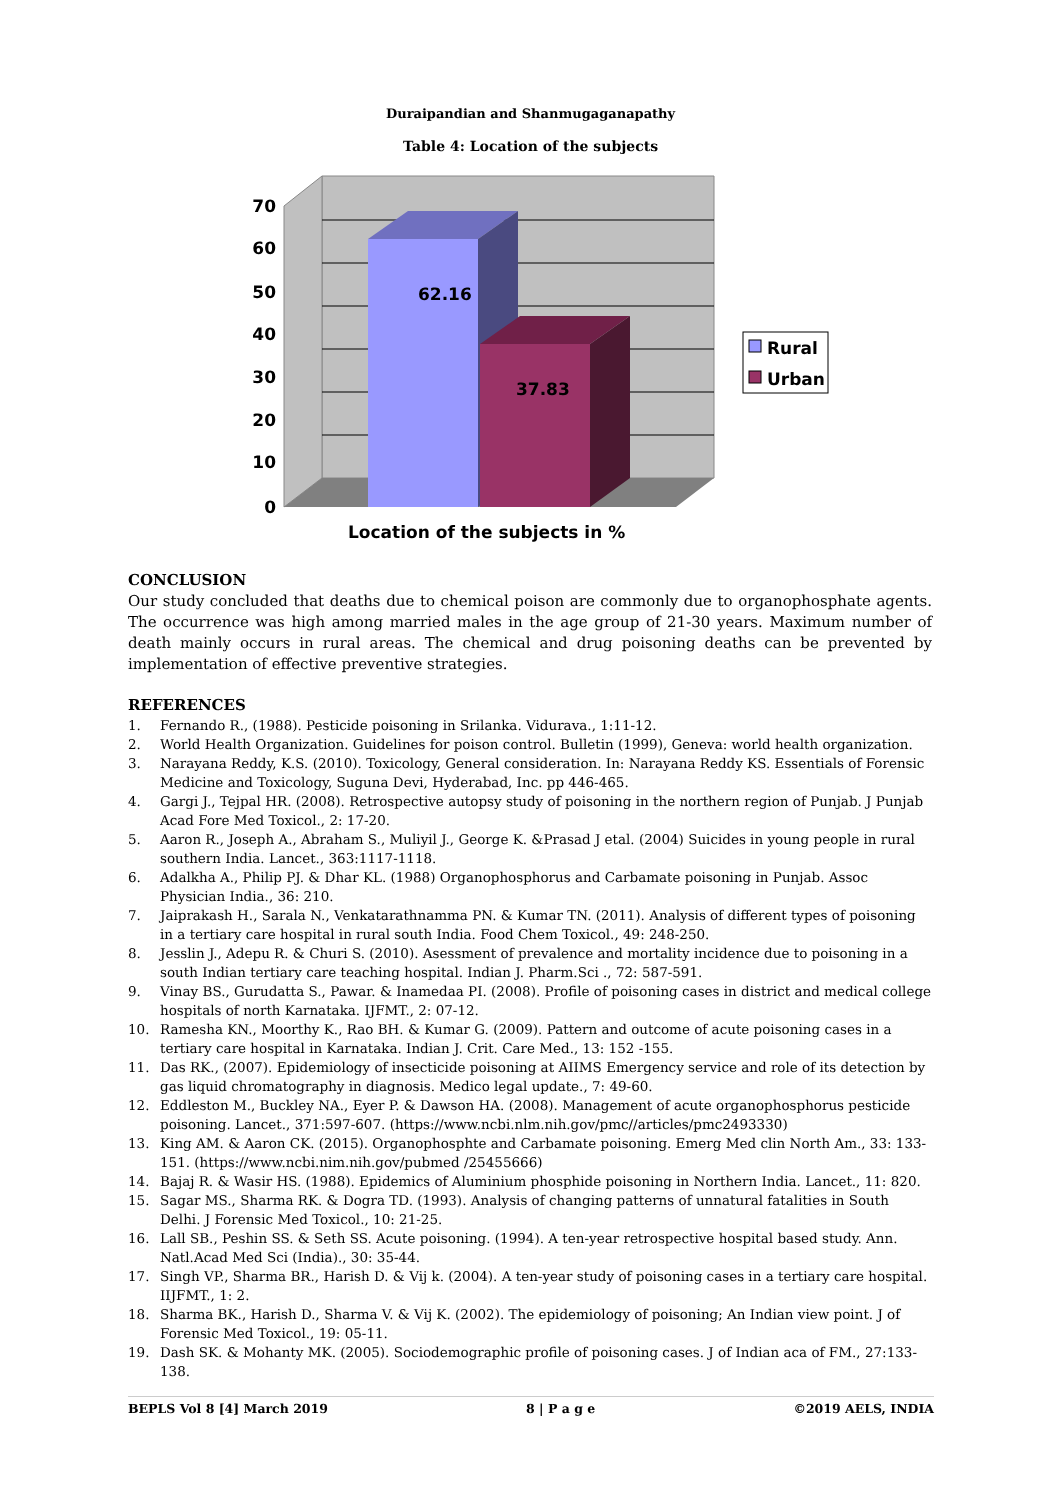Duraipandian and Shanmugaganapathy
Table 4: Location of the subjects
62.16
37.83
70
60
50
40
30
20
10
0
Rural
Urban
Location of the subjects in %
CONCLUSION
Our study concluded that deaths due to chemical poison are commonly due to organophosphate agents. The occurrence was high among married males in the age group of 21-30 years. Maximum number of death mainly occurs in rural areas. The chemical and drug poisoning deaths can be prevented by implementation of effective preventive strategies.
REFERENCES
1. Fernando R., (1988). Pesticide poisoning in Srilanka. Vidurava., 1:11-12.
2. World Health Organization. Guidelines for poison control. Bulletin (1999), Geneva: world health organization.
3. Narayana Reddy, K.S. (2010). Toxicology, General consideration. In: Narayana Reddy KS. Essentials of Forensic Medicine and Toxicology, Suguna Devi, Hyderabad, Inc. pp 446-465.
4. Gargi J., Tejpal HR. (2008). Retrospective autopsy study of poisoning in the northern region of Punjab. J Punjab Acad Fore Med Toxicol., 2: 17-20.
5. Aaron R., Joseph A., Abraham S., Muliyil J., George K. &Prasad J etal. (2004) Suicides in young people in rural southern India. Lancet., 363:1117-1118.
6. Adalkha A., Philip PJ. & Dhar KL. (1988) Organophosphorus and Carbamate poisoning in Punjab. Assoc Physician India., 36: 210.
7. Jaiprakash H., Sarala N., Venkatarathnamma PN. & Kumar TN. (2011). Analysis of different types of poisoning in a tertiary care hospital in rural south India. Food Chem Toxicol., 49: 248-250.
8. Jesslin J., Adepu R. & Churi S. (2010). Asessment of prevalence and mortality incidence due to poisoning in a south Indian tertiary care teaching hospital. Indian J. Pharm.Sci ., 72: 587-591.
9. Vinay BS., Gurudatta S., Pawar. & Inamedaa PI. (2008). Profile of poisoning cases in district and medical college hospitals of north Karnataka. IJFMT., 2: 07-12.
10. Ramesha KN., Moorthy K., Rao BH. & Kumar G. (2009). Pattern and outcome of acute poisoning cases in a tertiary care hospital in Karnataka. Indian J. Crit. Care Med., 13: 152 -155.
11. Das RK., (2007). Epidemiology of insecticide poisoning at AIIMS Emergency service and role of its detection by gas liquid chromatography in diagnosis. Medico legal update., 7: 49-60.
12. Eddleston M., Buckley NA., Eyer P. & Dawson HA. (2008). Management of acute organophosphorus pesticide poisoning. Lancet., 371:597-607. (https://www.ncbi.nlm.nih.gov/pmc//articles/pmc2493330)
13. King AM. & Aaron CK. (2015). Organophosphte and Carbamate poisoning. Emerg Med clin North Am., 33: 133-151. (https://www.ncbi.nim.nih.gov/pubmed /25455666)
14. Bajaj R. & Wasir HS. (1988). Epidemics of Aluminium phosphide poisoning in Northern India. Lancet., 11: 820.
15. Sagar MS., Sharma RK. & Dogra TD. (1993). Analysis of changing patterns of unnatural fatalities in South Delhi. J Forensic Med Toxicol., 10: 21-25.
16. Lall SB., Peshin SS. & Seth SS. Acute poisoning. (1994). A ten-year retrospective hospital based study. Ann. Natl.Acad Med Sci (India)., 30: 35-44.
17. Singh VP., Sharma BR., Harish D. & Vij k. (2004). A ten-year study of poisoning cases in a tertiary care hospital. IIJFMT., 1: 2.
18. Sharma BK., Harish D., Sharma V. & Vij K. (2002). The epidemiology of poisoning; An Indian view point. J of Forensic Med Toxicol., 19: 05-11.
19. Dash SK. & Mohanty MK. (2005). Sociodemographic profile of poisoning cases. J of Indian aca of FM., 27:133-138.
BEPLS Vol 8 [4] March 2019 8 | P a g e ©2019 AELS, INDIA